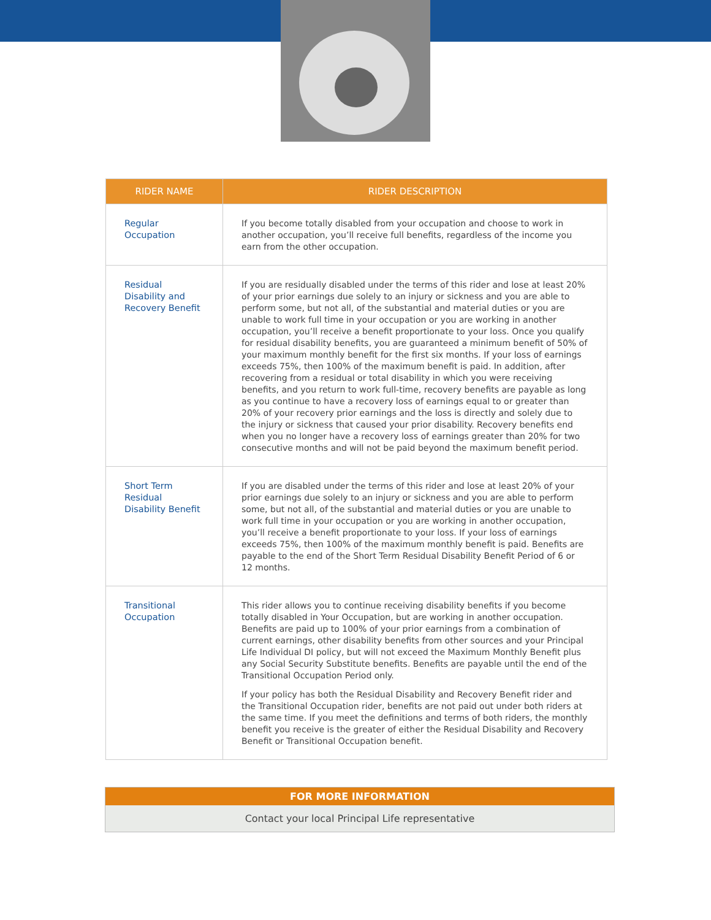| RIDER NAME | RIDER DESCRIPTION |
| --- | --- |
| Regular Occupation | If you become totally disabled from your occupation and choose to work in another occupation, you’ll receive full benefits, regardless of the income you earn from the other occupation. |
| Residual Disability and Recovery Benefit | If you are residually disabled under the terms of this rider and lose at least 20% of your prior earnings due solely to an injury or sickness and you are able to perform some, but not all, of the substantial and material duties or you are unable to work full time in your occupation or you are working in another occupation, you’ll receive a benefit proportionate to your loss. Once you qualify for residual disability benefits, you are guaranteed a minimum benefit of 50% of your maximum monthly benefit for the first six months. If your loss of earnings exceeds 75%, then 100% of the maximum benefit is paid. In addition, after recovering from a residual or total disability in which you were receiving benefits, and you return to work full-time, recovery benefits are payable as long as you continue to have a recovery loss of earnings equal to or greater than 20% of your recovery prior earnings and the loss is directly and solely due to the injury or sickness that caused your prior disability. Recovery benefits end when you no longer have a recovery loss of earnings greater than 20% for two consecutive months and will not be paid beyond the maximum benefit period. |
| Short Term Residual Disability Benefit | If you are disabled under the terms of this rider and lose at least 20% of your prior earnings due solely to an injury or sickness and you are able to perform some, but not all, of the substantial and material duties or you are unable to work full time in your occupation or you are working in another occupation, you’ll receive a benefit proportionate to your loss. If your loss of earnings exceeds 75%, then 100% of the maximum monthly benefit is paid. Benefits are payable to the end of the Short Term Residual Disability Benefit Period of 6 or 12 months. |
| Transitional Occupation | This rider allows you to continue receiving disability benefits if you become totally disabled in Your Occupation, but are working in another occupation. Benefits are paid up to 100% of your prior earnings from a combination of current earnings, other disability benefits from other sources and your Principal Life Individual DI policy, but will not exceed the Maximum Monthly Benefit plus any Social Security Substitute benefits. Benefits are payable until the end of the Transitional Occupation Period only. If your policy has both the Residual Disability and Recovery Benefit rider and the Transitional Occupation rider, benefits are not paid out under both riders at the same time. If you meet the definitions and terms of both riders, the monthly benefit you receive is the greater of either the Residual Disability and Recovery Benefit or Transitional Occupation benefit. |
FOR MORE INFORMATION
Contact your local Principal Life representative